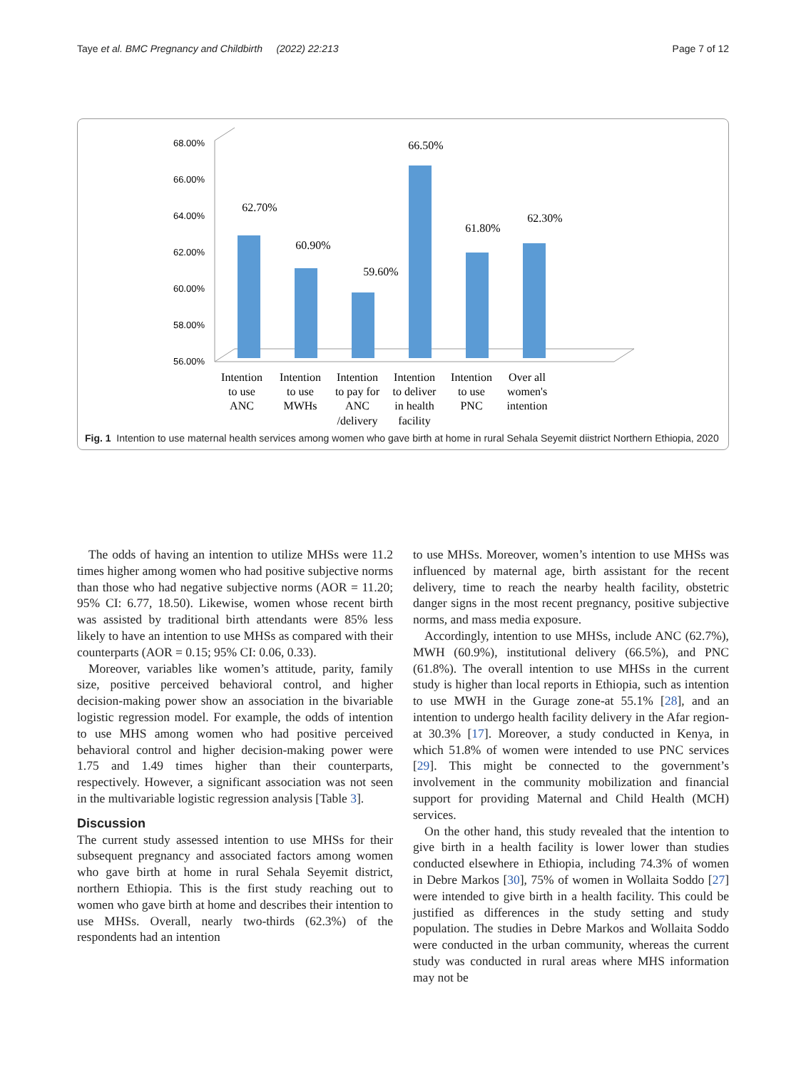Taye et al. BMC Pregnancy and Childbirth (2022) 22:213 Page 7 of 12
68.00%
66.00%
64.00%
62.00%
60.00%
58.00%
56.00%
62.70%
60.90%
59.60%
66.50%
61.80%
62.30%
Intention
to use
ANC
Intention
to use
MWHs
Intention
to pay for
ANC
/delivery
Intention
to deliver
in health
facility
Intention
to use
PNC
Over all
women's
intention
Fig. 1 Intention to use maternal health services among women who gave birth at home in rural Sehala Seyemit diistrict Northern Ethiopia, 2020
The odds of having an intention to utilize MHSs were 11.2 times higher among women who had positive subjective norms than those who had negative subjective norms (AOR = 11.20; 95% CI: 6.77, 18.50). Likewise, women whose recent birth was assisted by traditional birth attendants were 85% less likely to have an intention to use MHSs as compared with their counterparts (AOR = 0.15; 95% CI: 0.06, 0.33).
Moreover, variables like women’s attitude, parity, family size, positive perceived behavioral control, and higher decision-making power show an association in the bivariable logistic regression model. For example, the odds of intention to use MHS among women who had positive perceived behavioral control and higher decision-making power were 1.75 and 1.49 times higher than their counterparts, respectively. However, a significant association was not seen in the multivariable logistic regression analysis [Table 3].
Discussion
The current study assessed intention to use MHSs for their subsequent pregnancy and associated factors among women who gave birth at home in rural Sehala Seyemit district, northern Ethiopia. This is the first study reaching out to women who gave birth at home and describes their intention to use MHSs. Overall, nearly two-thirds (62.3%) of the respondents had an intention
to use MHSs. Moreover, women’s intention to use MHSs was influenced by maternal age, birth assistant for the recent delivery, time to reach the nearby health facility, obstetric danger signs in the most recent pregnancy, positive subjective norms, and mass media exposure.
Accordingly, intention to use MHSs, include ANC (62.7%), MWH (60.9%), institutional delivery (66.5%), and PNC (61.8%). The overall intention to use MHSs in the current study is higher than local reports in Ethiopia, such as intention to use MWH in the Gurage zone-at 55.1% [28], and an intention to undergo health facility delivery in the Afar region- at 30.3% [17]. Moreover, a study conducted in Kenya, in which 51.8% of women were intended to use PNC services [29]. This might be connected to the government’s involvement in the community mobilization and financial support for providing Maternal and Child Health (MCH) services.
On the other hand, this study revealed that the intention to give birth in a health facility is lower lower than studies conducted elsewhere in Ethiopia, including 74.3% of women in Debre Markos [30], 75% of women in Wollaita Soddo [27] were intended to give birth in a health facility. This could be justified as differences in the study setting and study population. The studies in Debre Markos and Wollaita Soddo were conducted in the urban community, whereas the current study was conducted in rural areas where MHS information may not be